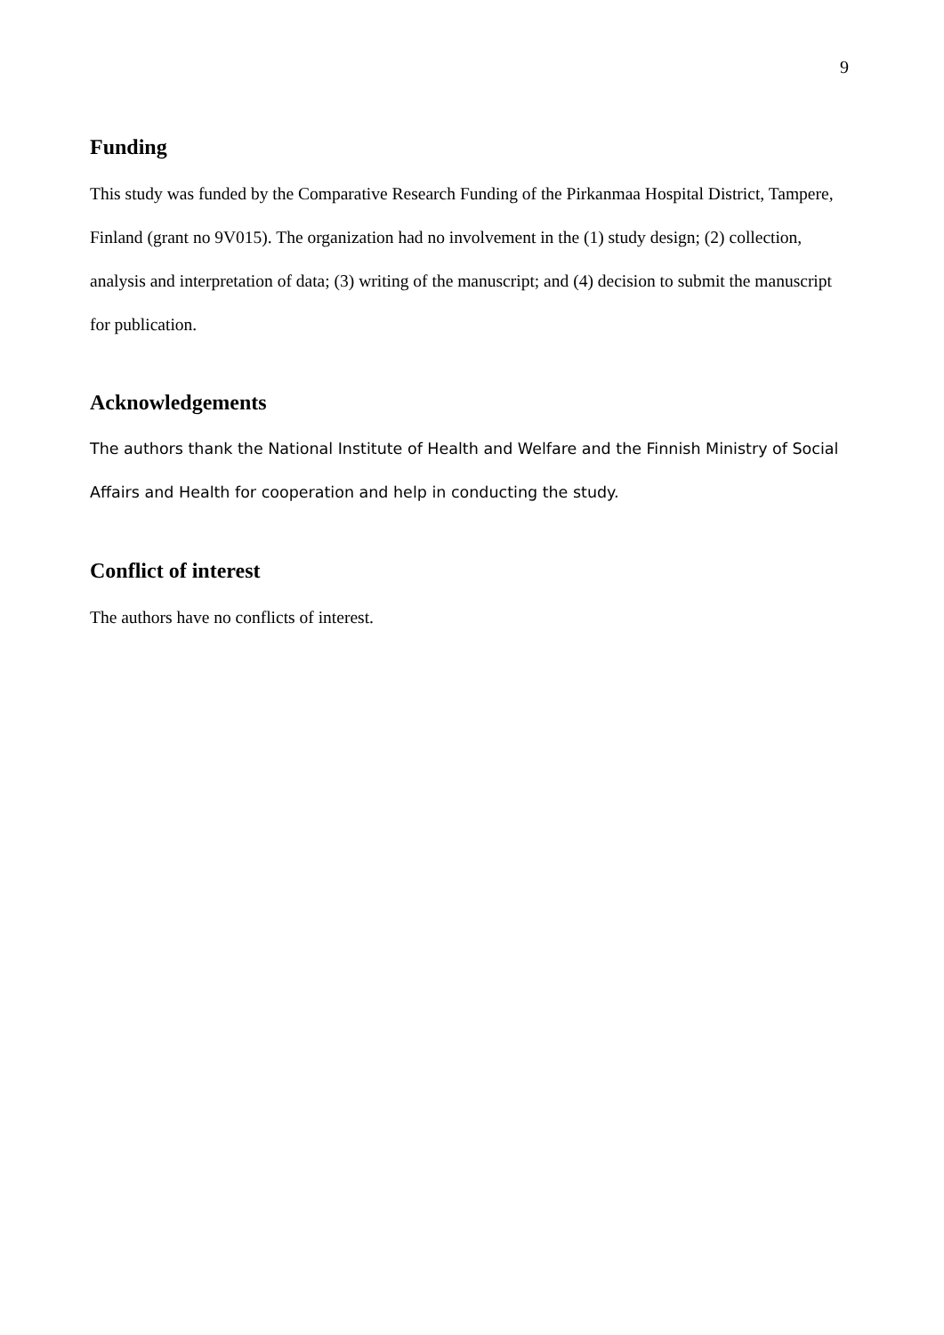9
Funding
This study was funded by the Comparative Research Funding of the Pirkanmaa Hospital District, Tampere, Finland (grant no 9V015). The organization had no involvement in the (1) study design; (2) collection, analysis and interpretation of data; (3) writing of the manuscript; and (4) decision to submit the manuscript for publication.
Acknowledgements
The authors thank the National Institute of Health and Welfare and the Finnish Ministry of Social Affairs and Health for cooperation and help in conducting the study.
Conflict of interest
The authors have no conflicts of interest.